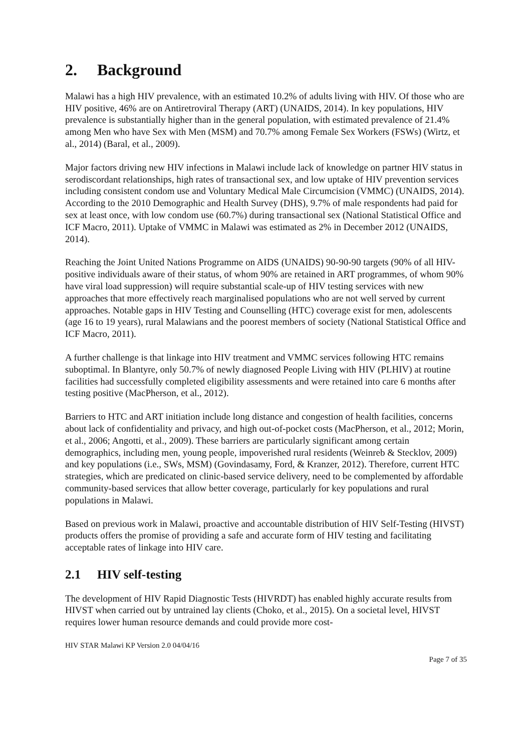2. Background
Malawi has a high HIV prevalence, with an estimated 10.2% of adults living with HIV. Of those who are HIV positive, 46% are on Antiretroviral Therapy (ART) (UNAIDS, 2014). In key populations, HIV prevalence is substantially higher than in the general population, with estimated prevalence of 21.4% among Men who have Sex with Men (MSM) and 70.7% among Female Sex Workers (FSWs) (Wirtz, et al., 2014) (Baral, et al., 2009).
Major factors driving new HIV infections in Malawi include lack of knowledge on partner HIV status in serodiscordant relationships, high rates of transactional sex, and low uptake of HIV prevention services including consistent condom use and Voluntary Medical Male Circumcision (VMMC) (UNAIDS, 2014). According to the 2010 Demographic and Health Survey (DHS), 9.7% of male respondents had paid for sex at least once, with low condom use (60.7%) during transactional sex (National Statistical Office and ICF Macro, 2011). Uptake of VMMC in Malawi was estimated as 2% in December 2012 (UNAIDS, 2014).
Reaching the Joint United Nations Programme on AIDS (UNAIDS) 90-90-90 targets (90% of all HIV-positive individuals aware of their status, of whom 90% are retained in ART programmes, of whom 90% have viral load suppression) will require substantial scale-up of HIV testing services with new approaches that more effectively reach marginalised populations who are not well served by current approaches. Notable gaps in HIV Testing and Counselling (HTC) coverage exist for men, adolescents (age 16 to 19 years), rural Malawians and the poorest members of society (National Statistical Office and ICF Macro, 2011).
A further challenge is that linkage into HIV treatment and VMMC services following HTC remains suboptimal. In Blantyre, only 50.7% of newly diagnosed People Living with HIV (PLHIV) at routine facilities had successfully completed eligibility assessments and were retained into care 6 months after testing positive (MacPherson, et al., 2012).
Barriers to HTC and ART initiation include long distance and congestion of health facilities, concerns about lack of confidentiality and privacy, and high out-of-pocket costs (MacPherson, et al., 2012; Morin, et al., 2006; Angotti, et al., 2009). These barriers are particularly significant among certain demographics, including men, young people, impoverished rural residents (Weinreb & Stecklov, 2009) and key populations (i.e., SWs, MSM) (Govindasamy, Ford, & Kranzer, 2012). Therefore, current HTC strategies, which are predicated on clinic-based service delivery, need to be complemented by affordable community-based services that allow better coverage, particularly for key populations and rural populations in Malawi.
Based on previous work in Malawi, proactive and accountable distribution of HIV Self-Testing (HIVST) products offers the promise of providing a safe and accurate form of HIV testing and facilitating acceptable rates of linkage into HIV care.
2.1 HIV self-testing
The development of HIV Rapid Diagnostic Tests (HIVRDT) has enabled highly accurate results from HIVST when carried out by untrained lay clients (Choko, et al., 2015). On a societal level, HIVST requires lower human resource demands and could provide more cost-
HIV STAR Malawi KP Version 2.0 04/04/16
Page 7 of 35